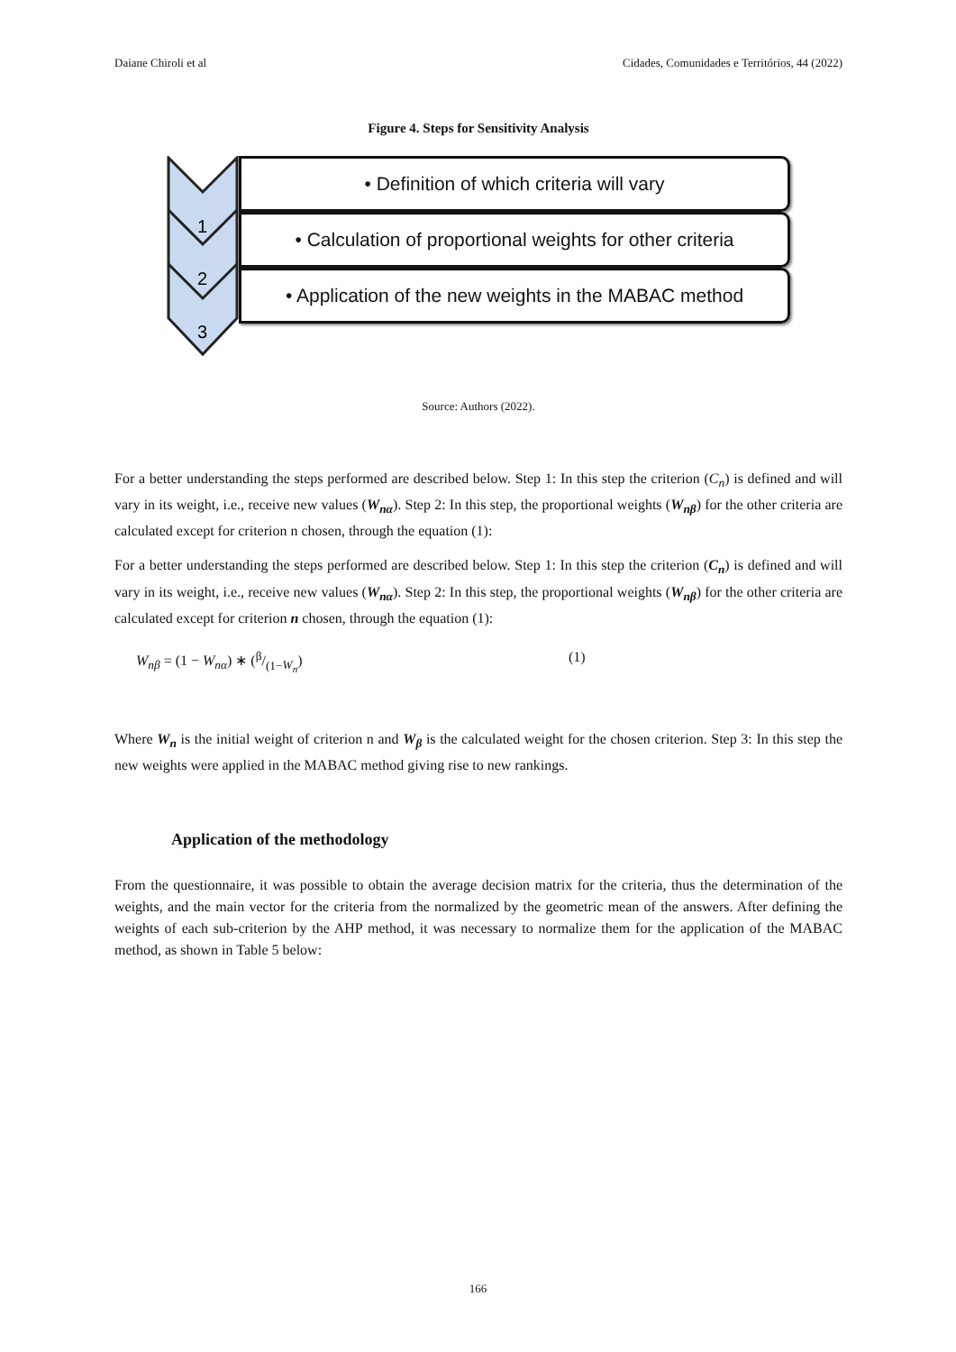Daiane Chiroli et al Cidades, Comunidades e Territórios, 44 (2022)
Figure 4. Steps for Sensitivity Analysis
1
2
3
• Definition of which criteria will vary
• Calculation of proportional weights for other criteria
• Application of the new weights in the MABAC method
Source: Authors (2022).
For a better understanding the steps performed are described below. Step 1: In this step the criterion (C<sub>n</sub>) is defined and will vary in its weight, i.e., receive new values (W<sub>nα</sub>). Step 2: In this step, the proportional weights (W<sub>nβ</sub>) for the other criteria are calculated except for criterion n chosen, through the equation (1):
For a better understanding the steps performed are described below. Step 1: In this step the criterion (C<sub>n</sub>) is defined and will vary in its weight, i.e., receive new values (W<sub>nα</sub>). Step 2: In this step, the proportional weights (W<sub>nβ</sub>) for the other criteria are calculated except for criterion n chosen, through the equation (1):
W<sub>nβ</sub> = (1 − W<sub>nα</sub>) ∗ (β/(1−W<sub>n</sub>) (1)
Where W<sub>n</sub> is the initial weight of criterion n and W<sub>β</sub> is the calculated weight for the chosen criterion. Step 3: In this step the new weights were applied in the MABAC method giving rise to new rankings.
Application of the methodology
From the questionnaire, it was possible to obtain the average decision matrix for the criteria, thus the determination of the weights, and the main vector for the criteria from the normalized by the geometric mean of the answers. After defining the weights of each sub-criterion by the AHP method, it was necessary to normalize them for the application of the MABAC method, as shown in Table 5 below:
166